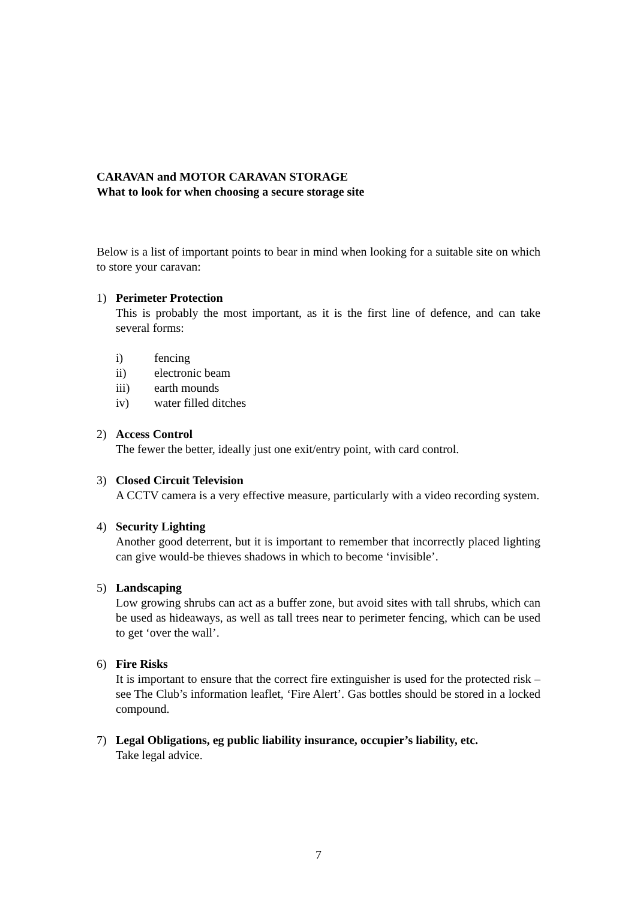CARAVAN and MOTOR CARAVAN STORAGE
What to look for when choosing a secure storage site
Below is a list of important points to bear in mind when looking for a suitable site on which to store your caravan:
1) Perimeter Protection
This is probably the most important, as it is the first line of defence, and can take several forms:
i) fencing
ii) electronic beam
iii) earth mounds
iv) water filled ditches
2) Access Control
The fewer the better, ideally just one exit/entry point, with card control.
3) Closed Circuit Television
A CCTV camera is a very effective measure, particularly with a video recording system.
4) Security Lighting
Another good deterrent, but it is important to remember that incorrectly placed lighting can give would-be thieves shadows in which to become ‘invisible’.
5) Landscaping
Low growing shrubs can act as a buffer zone, but avoid sites with tall shrubs, which can be used as hideaways, as well as tall trees near to perimeter fencing, which can be used to get ‘over the wall’.
6) Fire Risks
It is important to ensure that the correct fire extinguisher is used for the protected risk – see The Club’s information leaflet, ‘Fire Alert’. Gas bottles should be stored in a locked compound.
7) Legal Obligations, eg public liability insurance, occupier’s liability, etc.
Take legal advice.
7